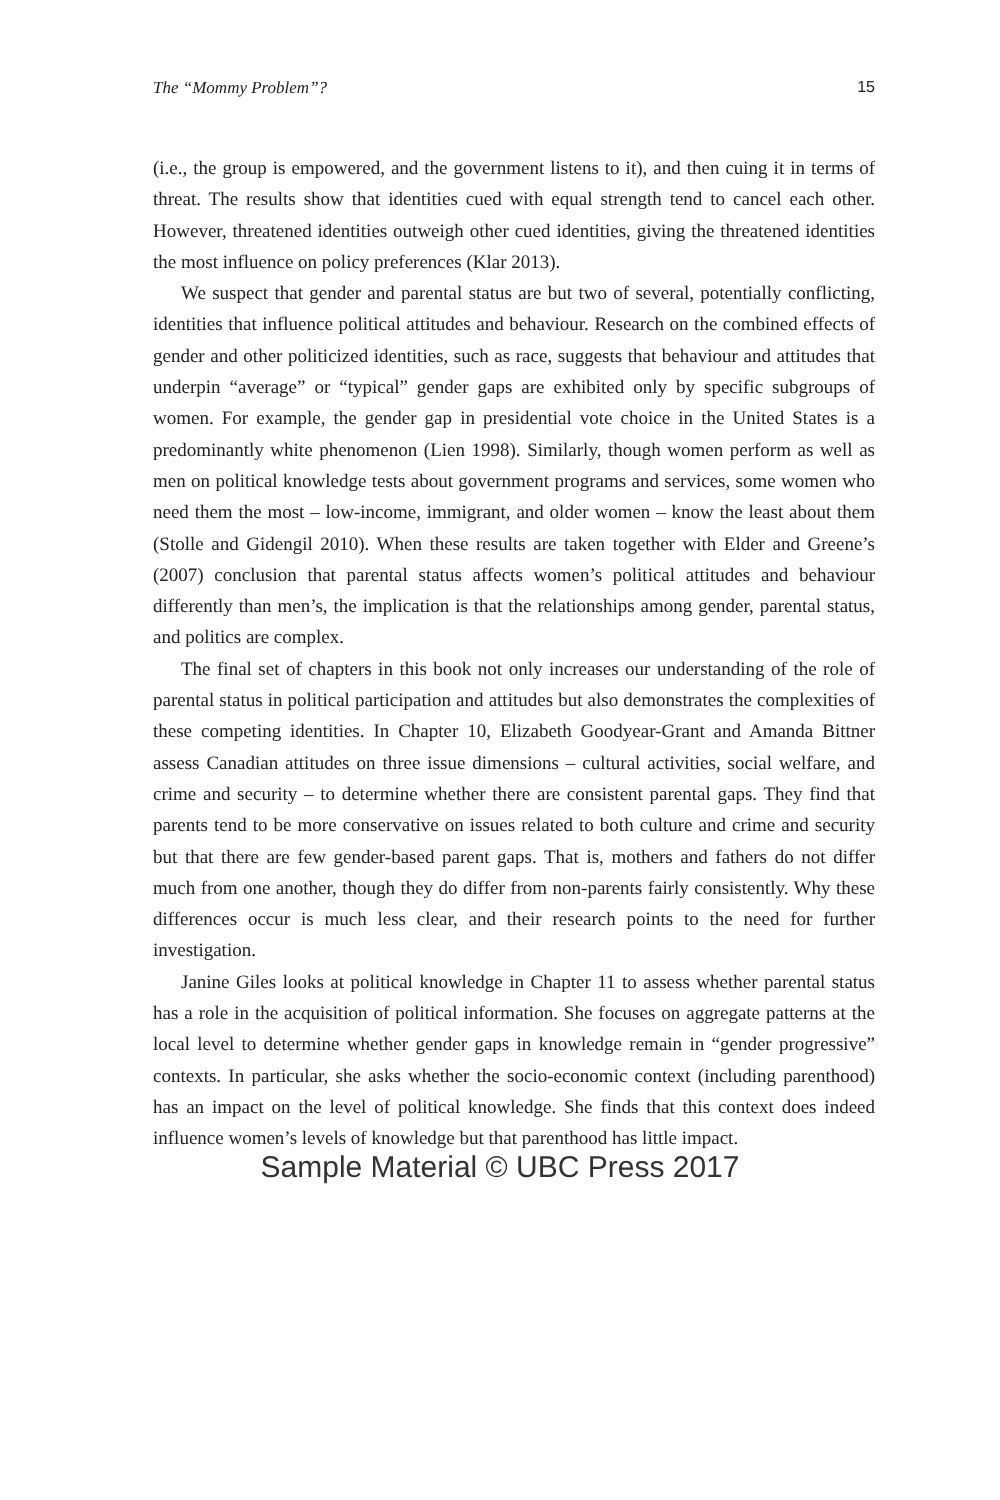The “Mommy Problem”? 15
(i.e., the group is empowered, and the government listens to it), and then cuing it in terms of threat. The results show that identities cued with equal strength tend to cancel each other. However, threatened identities outweigh other cued identities, giving the threatened identities the most influence on policy preferences (Klar 2013).
We suspect that gender and parental status are but two of several, potentially conflicting, identities that influence political attitudes and behaviour. Research on the combined effects of gender and other politicized identities, such as race, suggests that behaviour and attitudes that underpin “average” or “typical” gender gaps are exhibited only by specific subgroups of women. For example, the gender gap in presidential vote choice in the United States is a predominantly white phenomenon (Lien 1998). Similarly, though women perform as well as men on political knowledge tests about government programs and services, some women who need them the most – low-income, immigrant, and older women – know the least about them (Stolle and Gidengil 2010). When these results are taken together with Elder and Greene’s (2007) conclusion that parental status affects women’s political attitudes and behaviour differently than men’s, the implication is that the relationships among gender, parental status, and politics are complex.
The final set of chapters in this book not only increases our understanding of the role of parental status in political participation and attitudes but also demonstrates the complexities of these competing identities. In Chapter 10, Elizabeth Goodyear-Grant and Amanda Bittner assess Canadian attitudes on three issue dimensions – cultural activities, social welfare, and crime and security – to determine whether there are consistent parental gaps. They find that parents tend to be more conservative on issues related to both culture and crime and security but that there are few gender-based parent gaps. That is, mothers and fathers do not differ much from one another, though they do differ from non-parents fairly consistently. Why these differences occur is much less clear, and their research points to the need for further investigation.
Janine Giles looks at political knowledge in Chapter 11 to assess whether parental status has a role in the acquisition of political information. She focuses on aggregate patterns at the local level to determine whether gender gaps in knowledge remain in “gender progressive” contexts. In particular, she asks whether the socio-economic context (including parenthood) has an impact on the level of political knowledge. She finds that this context does indeed influence women’s levels of knowledge but that parenthood has little impact.
Sample Material © UBC Press 2017